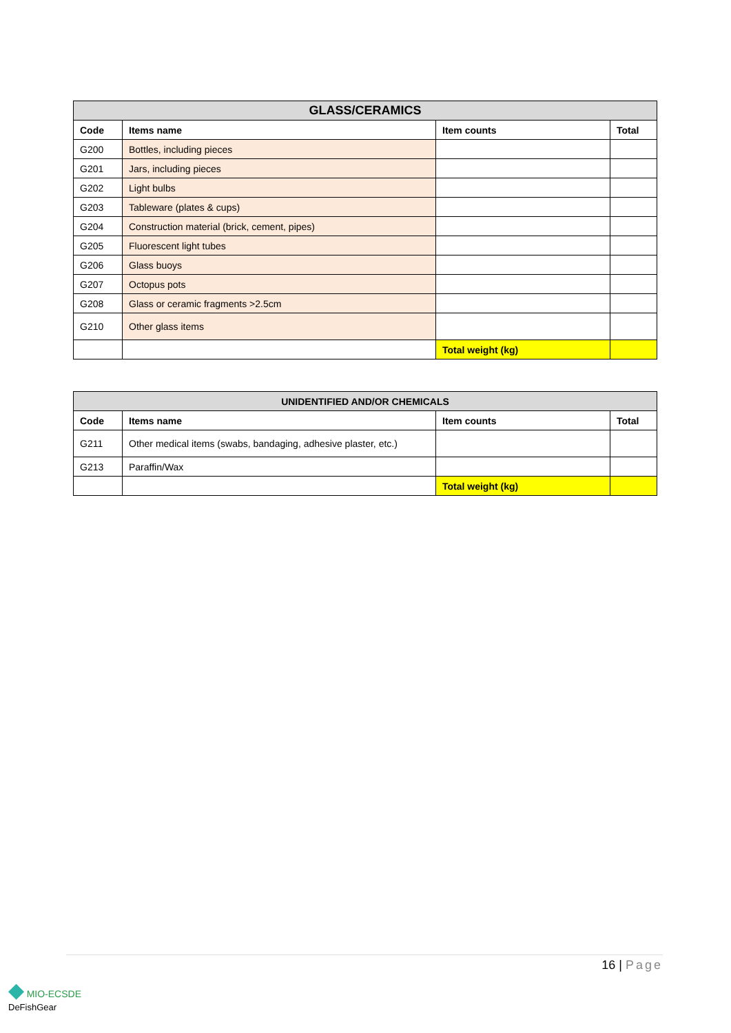| GLASS/CERAMICS | | | |
| --- | --- | --- | --- |
| Code | Items name | Item counts | Total |
| G200 | Bottles, including pieces | | |
| G201 | Jars, including pieces | | |
| G202 | Light bulbs | | |
| G203 | Tableware (plates & cups) | | |
| G204 | Construction material (brick, cement, pipes) | | |
| G205 | Fluorescent light tubes | | |
| G206 | Glass buoys | | |
| G207 | Octopus pots | | |
| G208 | Glass or ceramic fragments >2.5cm | | |
| G210 | Other glass items | | |
| | | Total weight (kg) | |
| UNIDENTIFIED AND/OR CHEMICALS | | | |
| --- | --- | --- | --- |
| Code | Items name | Item counts | Total |
| G211 | Other medical items (swabs, bandaging, adhesive plaster, etc.) | | |
| G213 | Paraffin/Wax | | |
| | | Total weight (kg) | |
16 | Page
◆ MIO-ECSDE
DeFishGear